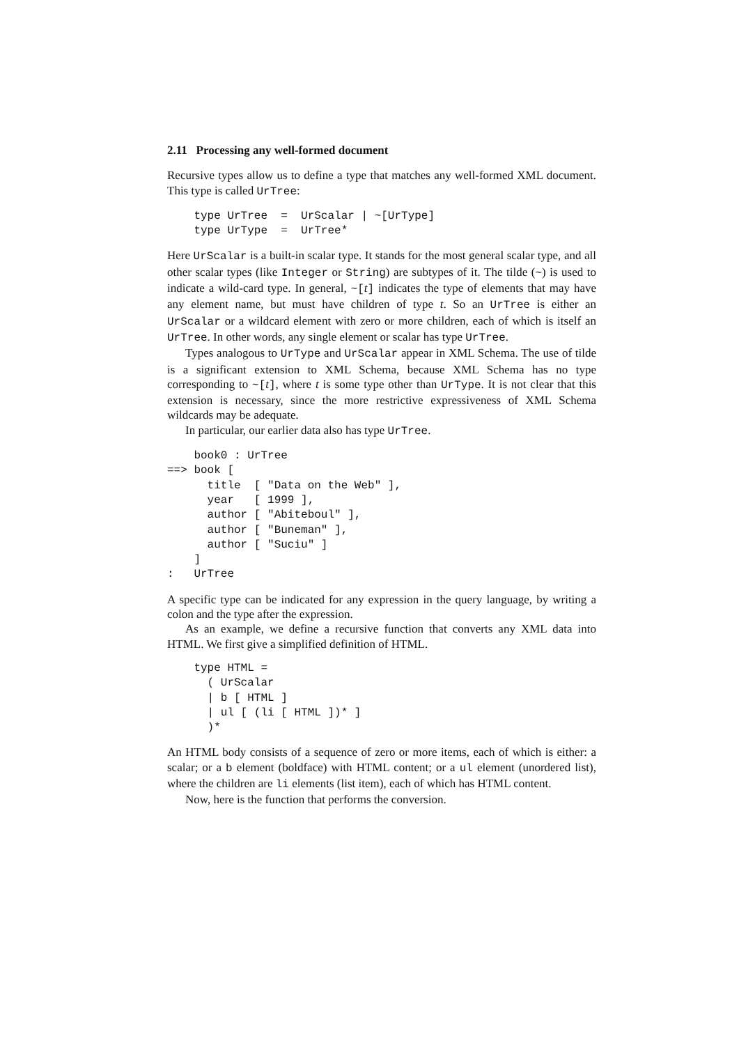2.11 Processing any well-formed document
Recursive types allow us to define a type that matches any well-formed XML document. This type is called UrTree:
    type UrTree  =  UrScalar | ~[UrType]
    type UrType  =  UrTree*
Here UrScalar is a built-in scalar type. It stands for the most general scalar type, and all other scalar types (like Integer or String) are subtypes of it. The tilde (~) is used to indicate a wild-card type. In general, ~[t] indicates the type of elements that may have any element name, but must have children of type t. So an UrTree is either an UrScalar or a wildcard element with zero or more children, each of which is itself an UrTree. In other words, any single element or scalar has type UrTree.
Types analogous to UrType and UrScalar appear in XML Schema. The use of tilde is a significant extension to XML Schema, because XML Schema has no type corresponding to ~[t], where t is some type other than UrType. It is not clear that this extension is necessary, since the more restrictive expressiveness of XML Schema wildcards may be adequate.
In particular, our earlier data also has type UrTree.
    book0 : UrTree
==> book [
      title  [ "Data on the Web" ],
      year   [ 1999 ],
      author [ "Abiteboul" ],
      author [ "Buneman" ],
      author [ "Suciu" ]
    ]
:   UrTree
A specific type can be indicated for any expression in the query language, by writing a colon and the type after the expression.
As an example, we define a recursive function that converts any XML data into HTML. We first give a simplified definition of HTML.
    type HTML =
      ( UrScalar
      | b [ HTML ]
      | ul [ (li [ HTML ])* ]
      )*
An HTML body consists of a sequence of zero or more items, each of which is either: a scalar; or a b element (boldface) with HTML content; or a ul element (unordered list), where the children are li elements (list item), each of which has HTML content.
Now, here is the function that performs the conversion.